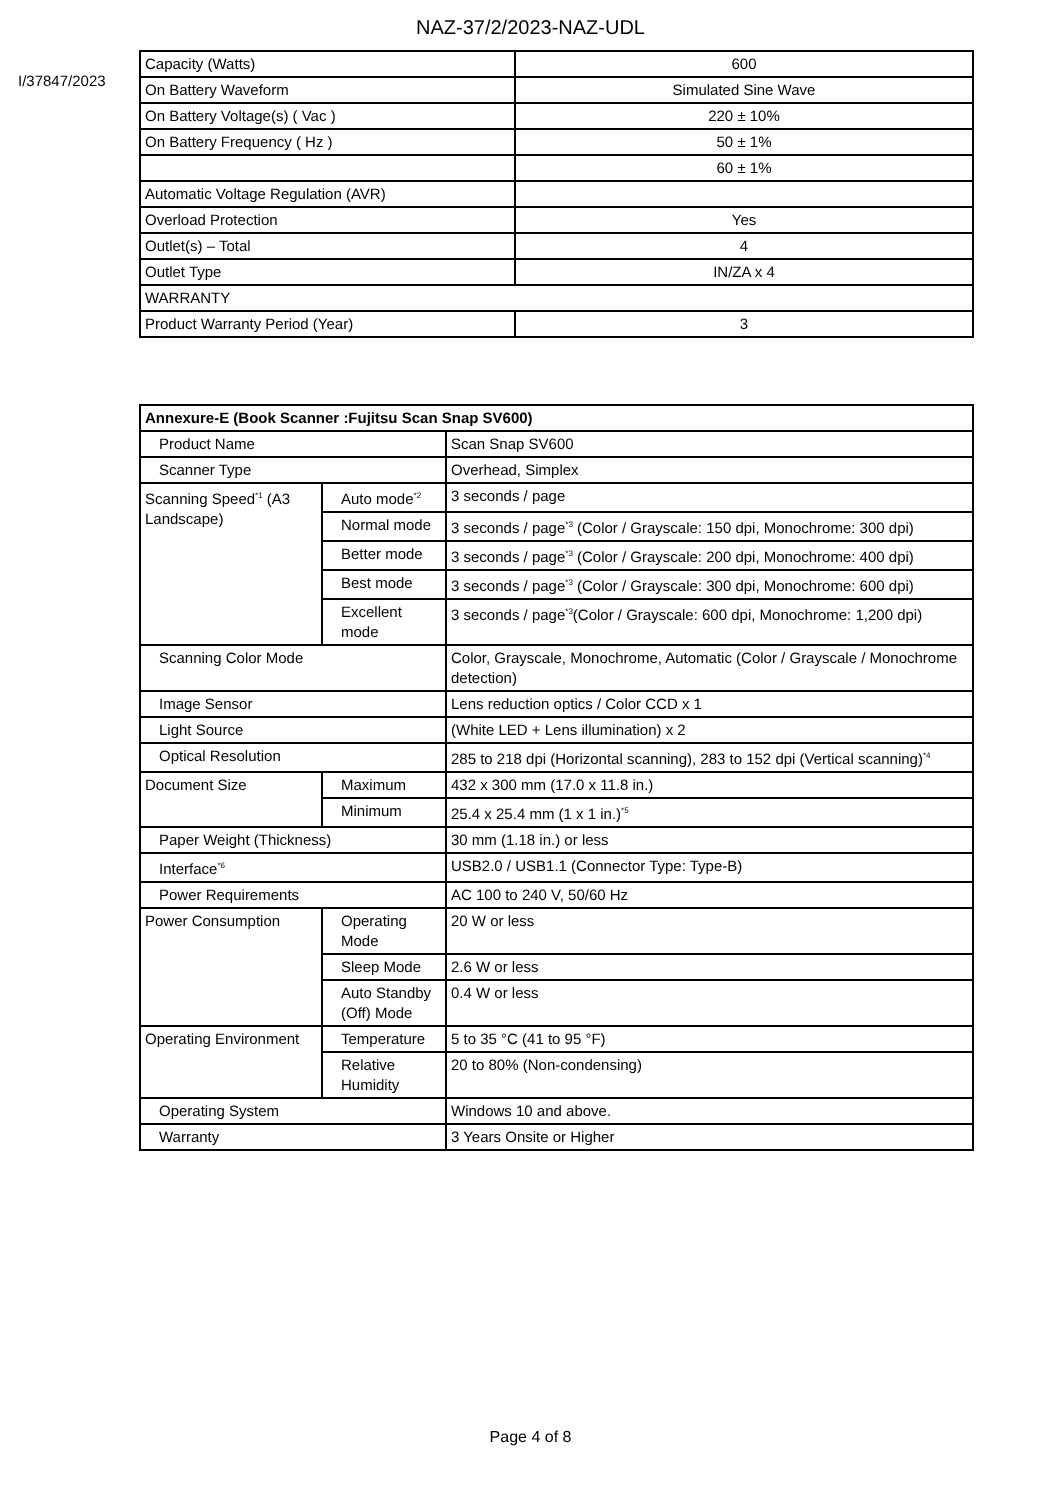NAZ-37/2/2023-NAZ-UDL
I/37847/2023
| Capacity (Watts) | 600 |
| On Battery Waveform | Simulated Sine Wave |
| On Battery Voltage(s) ( Vac ) | 220 ± 10% |
| On Battery Frequency ( Hz ) | 50 ± 1% |
| | 60 ± 1% |
| Automatic Voltage Regulation (AVR) | |
| Overload Protection | Yes |
| Outlet(s) – Total | 4 |
| Outlet Type | IN/ZA x 4 |
| WARRANTY | |
| Product Warranty Period (Year) | 3 |
| Annexure-E (Book Scanner :Fujitsu Scan Snap SV600) | | |
| Product Name | | Scan Snap SV600 |
| Scanner Type | | Overhead, Simplex |
| Scanning Speed<sup>*1</sup> (A3 Landscape) | Auto mode<sup>*2</sup> | 3 seconds / page |
| | Normal mode | 3 seconds / page<sup>*3</sup> (Color / Grayscale: 150 dpi, Monochrome: 300 dpi) |
| | Better mode | 3 seconds / page<sup>*3</sup> (Color / Grayscale: 200 dpi, Monochrome: 400 dpi) |
| | Best mode | 3 seconds / page<sup>*3</sup> (Color / Grayscale: 300 dpi, Monochrome: 600 dpi) |
| | Excellent mode | 3 seconds / page<sup>*3</sup>(Color / Grayscale: 600 dpi, Monochrome: 1,200 dpi) |
| Scanning Color Mode | | Color, Grayscale, Monochrome, Automatic (Color / Grayscale / Monochrome detection) |
| Image Sensor | | Lens reduction optics / Color CCD x 1 |
| Light Source | | (White LED + Lens illumination) x 2 |
| Optical Resolution | | 285 to 218 dpi (Horizontal scanning), 283 to 152 dpi (Vertical scanning)<sup>*4</sup> |
| Document Size | Maximum | 432 x 300 mm (17.0 x 11.8 in.) |
| | Minimum | 25.4 x 25.4 mm (1 x 1 in.)<sup>*5</sup> |
| Paper Weight (Thickness) | | 30 mm (1.18 in.) or less |
| Interface<sup>*6</sup> | | USB2.0 / USB1.1 (Connector Type: Type-B) |
| Power Requirements | | AC 100 to 240 V, 50/60 Hz |
| Power Consumption | Operating Mode | 20 W or less |
| | Sleep Mode | 2.6 W or less |
| | Auto Standby (Off) Mode | 0.4 W or less |
| Operating Environment | Temperature | 5 to 35 °C (41 to 95 °F) |
| | Relative Humidity | 20 to 80% (Non-condensing) |
| Operating System | | Windows 10 and above. |
| Warranty | | 3 Years Onsite or Higher |
Page 4 of 8